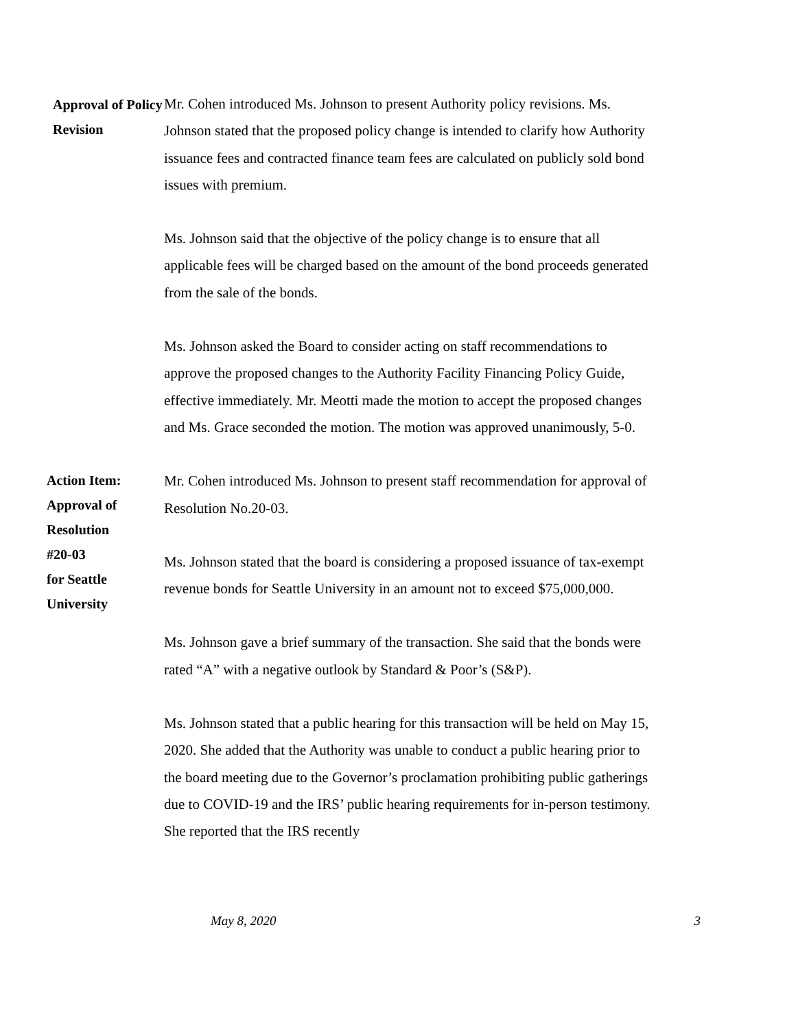Approval of Policy
Revision
Mr. Cohen introduced Ms. Johnson to present Authority policy revisions. Ms. Johnson stated that the proposed policy change is intended to clarify how Authority issuance fees and contracted finance team fees are calculated on publicly sold bond issues with premium.
Ms. Johnson said that the objective of the policy change is to ensure that all applicable fees will be charged based on the amount of the bond proceeds generated from the sale of the bonds.
Ms. Johnson asked the Board to consider acting on staff recommendations to approve the proposed changes to the Authority Facility Financing Policy Guide, effective immediately. Mr. Meotti made the motion to accept the proposed changes and Ms. Grace seconded the motion. The motion was approved unanimously, 5-0.
Action Item:
Approval of
Resolution
#20-03
for Seattle
University
Mr. Cohen introduced Ms. Johnson to present staff recommendation for approval of Resolution No.20-03.
Ms. Johnson stated that the board is considering a proposed issuance of tax-exempt revenue bonds for Seattle University in an amount not to exceed $75,000,000.
Ms. Johnson gave a brief summary of the transaction. She said that the bonds were rated “A” with a negative outlook by Standard & Poor’s (S&P).
Ms. Johnson stated that a public hearing for this transaction will be held on May 15, 2020. She added that the Authority was unable to conduct a public hearing prior to the board meeting due to the Governor’s proclamation prohibiting public gatherings due to COVID-19 and the IRS’ public hearing requirements for in-person testimony. She reported that the IRS recently
May 8, 2020 3